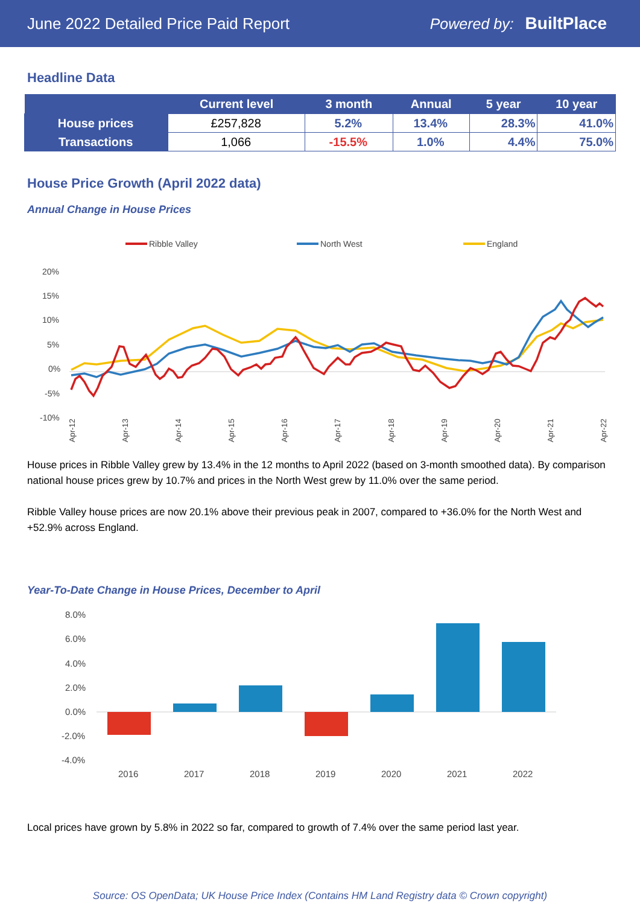June 2022 Detailed Price Paid Report Powered by: BuiltPlace
Headline Data
| | Current level | 3 month | Annual | 5 year | 10 year |
| --- | --- | --- | --- | --- | --- |
| House prices | £257,828 | 5.2% | 13.4% | 28.3% | 41.0% |
| Transactions | 1,066 | -15.5% | 1.0% | 4.4% | 75.0% |
House Price Growth (April 2022 data)
Annual Change in House Prices
Ribble Valley
North West
England
20%
15%
10%
5%
0%
-5%
-10%
Apr-12
Apr-13
Apr-14
Apr-15
Apr-16
Apr-17
Apr-18
Apr-19
Apr-20
Apr-21
Apr-22
House prices in Ribble Valley grew by 13.4% in the 12 months to April 2022 (based on 3-month smoothed data). By comparison national house prices grew by 10.7% and prices in the North West grew by 11.0% over the same period.
Ribble Valley house prices are now 20.1% above their previous peak in 2007, compared to +36.0% for the North West and +52.9% across England.
Year-To-Date Change in House Prices, December to April
8.0%
6.0%
4.0%
2.0%
0.0%
-2.0%
-4.0%
2016
2017
2018
2019
2020
2021
2022
Local prices have grown by 5.8% in 2022 so far, compared to growth of 7.4% over the same period last year.
Source: OS OpenData; UK House Price Index (Contains HM Land Registry data © Crown copyright)